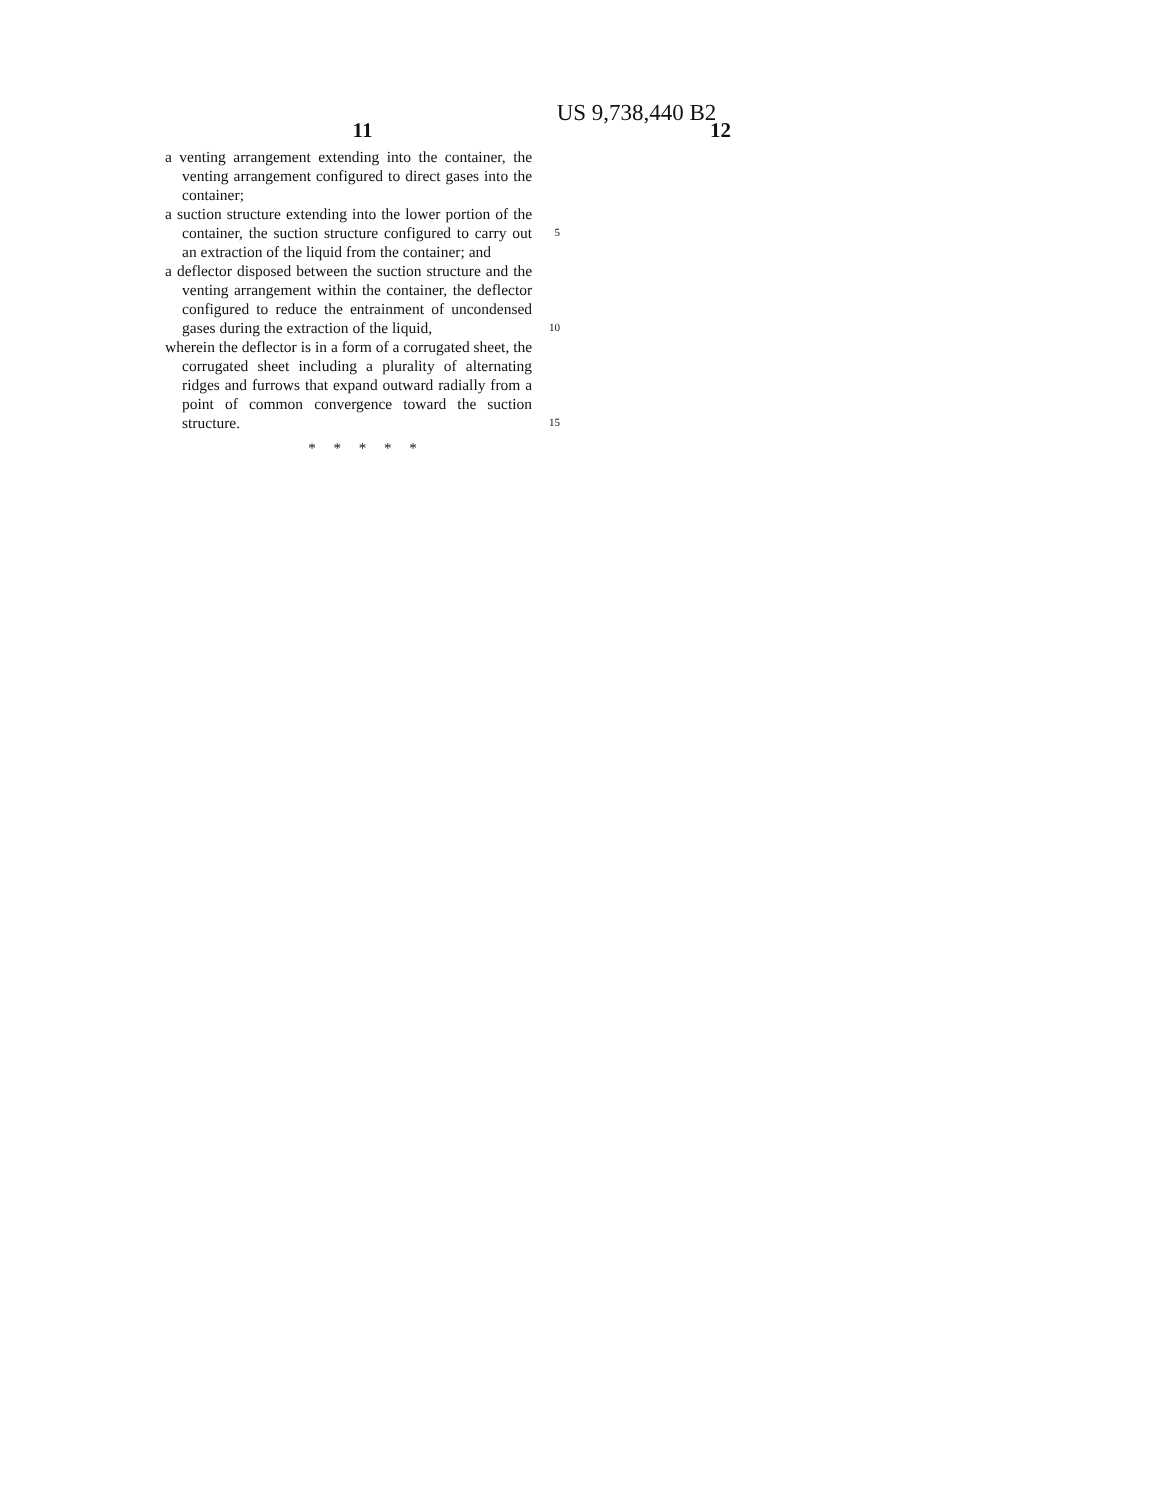US 9,738,440 B2
11
a venting arrangement extending into the container, the venting arrangement configured to direct gases into the container;
a suction structure extending into the lower portion of the container, the suction structure configured to carry out an extraction of the liquid from the container; and
a deflector disposed between the suction structure and the venting arrangement within the container, the deflector configured to reduce the entrainment of uncondensed gases during the extraction of the liquid,
wherein the deflector is in a form of a corrugated sheet, the corrugated sheet including a plurality of alternating ridges and furrows that expand outward radially from a point of common convergence toward the suction structure.
5
10
15
* * * * *
12